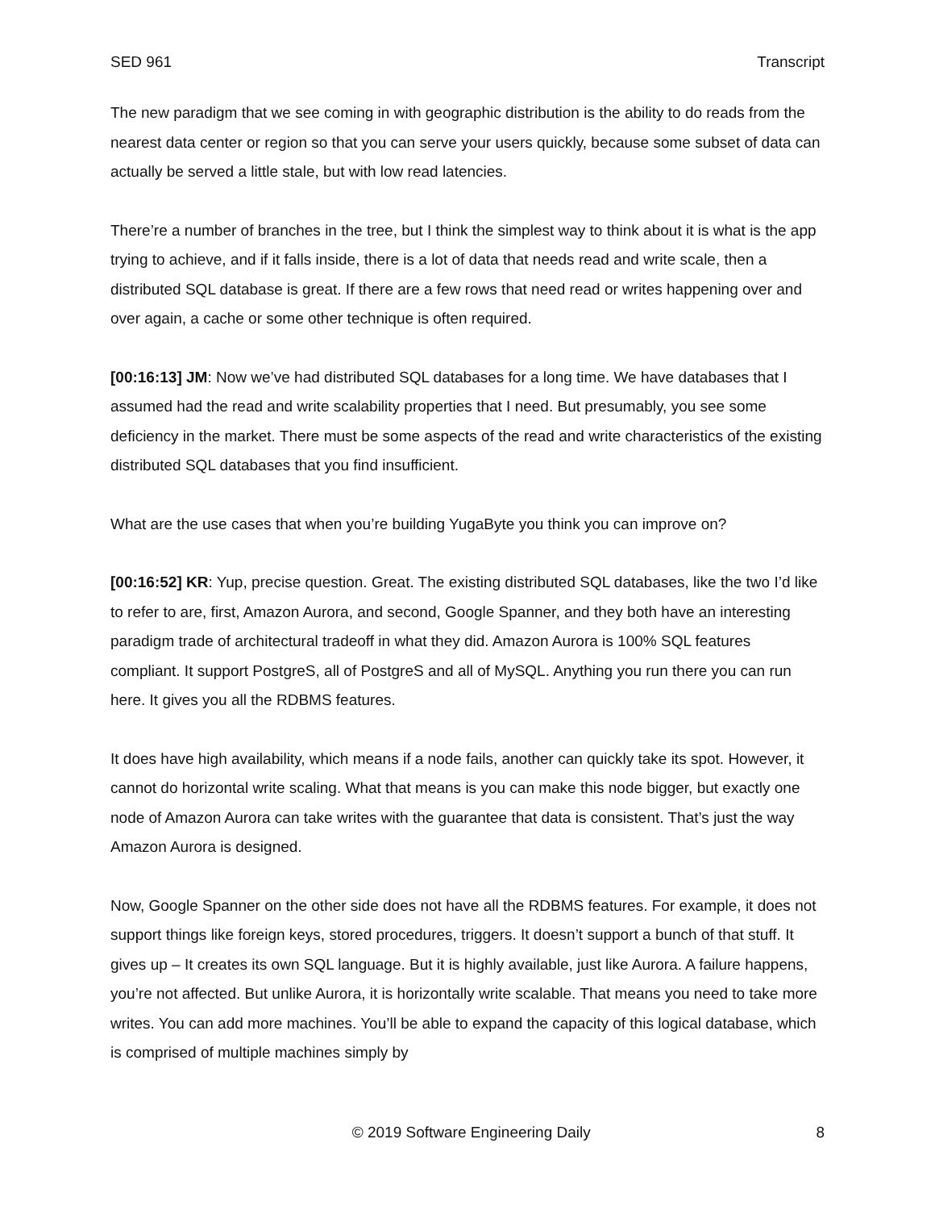SED 961 Transcript
The new paradigm that we see coming in with geographic distribution is the ability to do reads from the nearest data center or region so that you can serve your users quickly, because some subset of data can actually be served a little stale, but with low read latencies.
There’re a number of branches in the tree, but I think the simplest way to think about it is what is the app trying to achieve, and if it falls inside, there is a lot of data that needs read and write scale, then a distributed SQL database is great. If there are a few rows that need read or writes happening over and over again, a cache or some other technique is often required.
[00:16:13] JM: Now we’ve had distributed SQL databases for a long time. We have databases that I assumed had the read and write scalability properties that I need. But presumably, you see some deficiency in the market. There must be some aspects of the read and write characteristics of the existing distributed SQL databases that you find insufficient.
What are the use cases that when you’re building YugaByte you think you can improve on?
[00:16:52] KR: Yup, precise question. Great. The existing distributed SQL databases, like the two I’d like to refer to are, first, Amazon Aurora, and second, Google Spanner, and they both have an interesting paradigm trade of architectural tradeoff in what they did. Amazon Aurora is 100% SQL features compliant. It support PostgreS, all of PostgreS and all of MySQL. Anything you run there you can run here. It gives you all the RDBMS features.
It does have high availability, which means if a node fails, another can quickly take its spot. However, it cannot do horizontal write scaling. What that means is you can make this node bigger, but exactly one node of Amazon Aurora can take writes with the guarantee that data is consistent. That’s just the way Amazon Aurora is designed.
Now, Google Spanner on the other side does not have all the RDBMS features. For example, it does not support things like foreign keys, stored procedures, triggers. It doesn’t support a bunch of that stuff. It gives up – It creates its own SQL language. But it is highly available, just like Aurora. A failure happens, you’re not affected. But unlike Aurora, it is horizontally write scalable. That means you need to take more writes. You can add more machines. You’ll be able to expand the capacity of this logical database, which is comprised of multiple machines simply by
© 2019 Software Engineering Daily 8